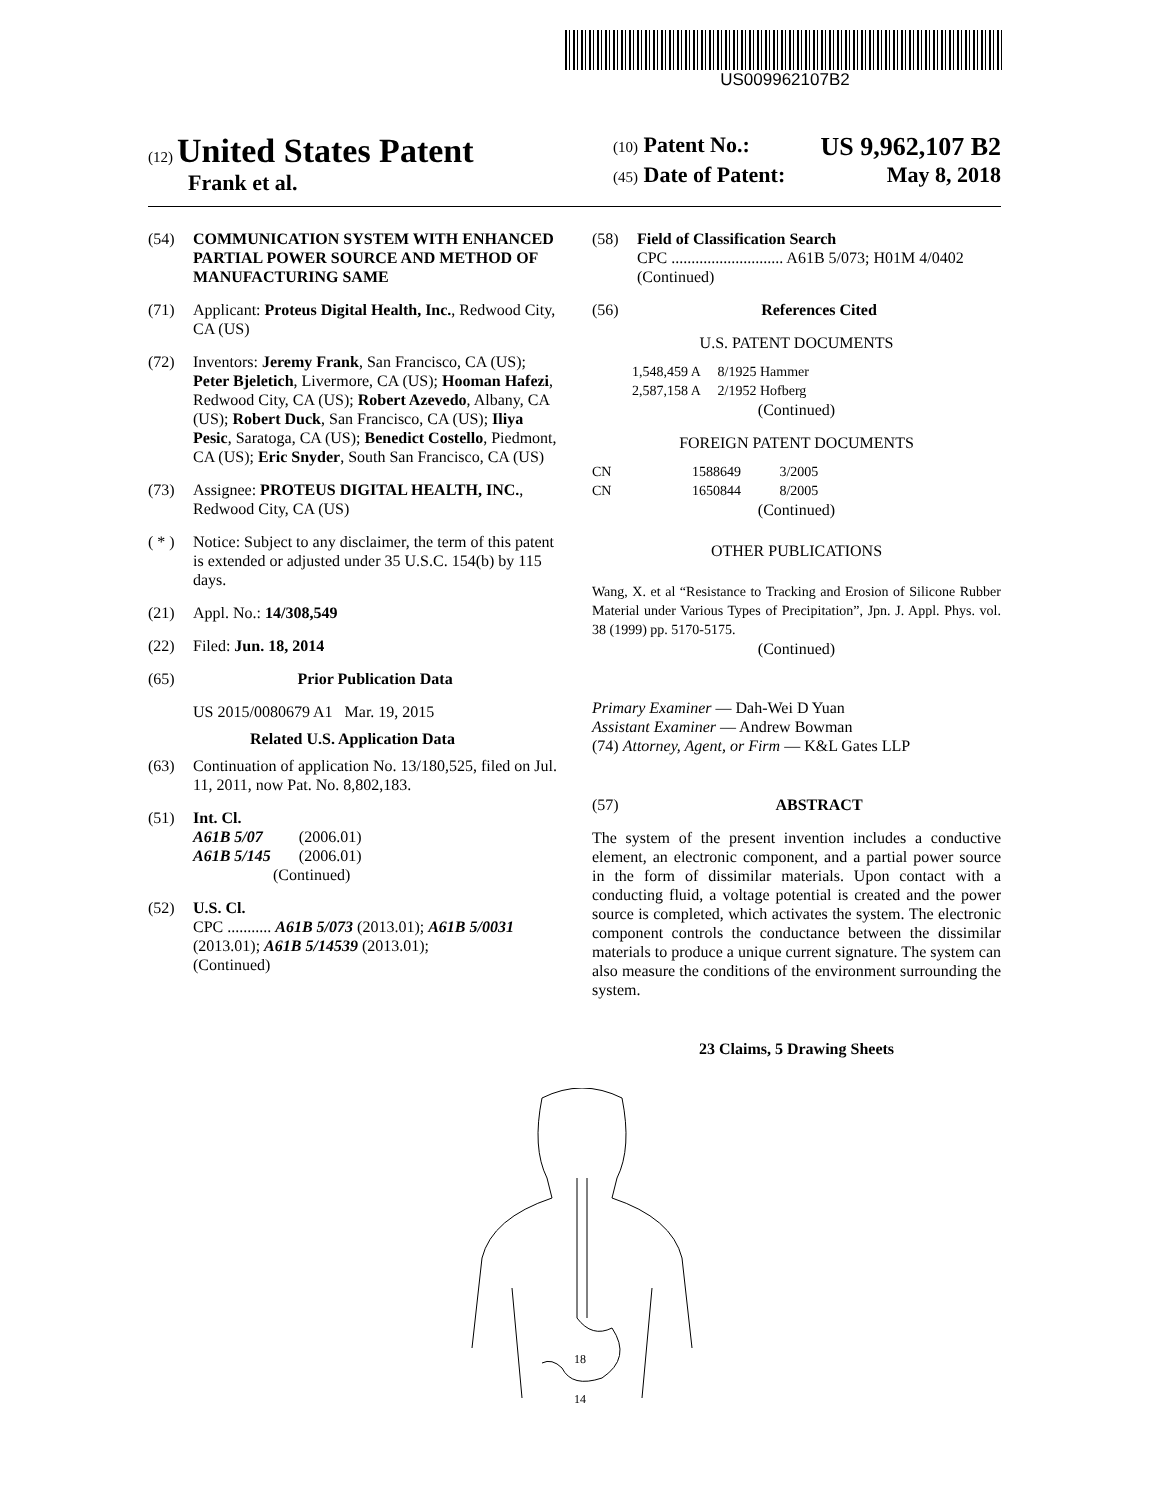US009962107B2
(12) United States Patent
Frank et al.
(10) Patent No.: US 9,962,107 B2
(45) Date of Patent: May 8, 2018
(54) COMMUNICATION SYSTEM WITH ENHANCED PARTIAL POWER SOURCE AND METHOD OF MANUFACTURING SAME
(71) Applicant: Proteus Digital Health, Inc., Redwood City, CA (US)
(72) Inventors: Jeremy Frank, San Francisco, CA (US); Peter Bjeletich, Livermore, CA (US); Hooman Hafezi, Redwood City, CA (US); Robert Azevedo, Albany, CA (US); Robert Duck, San Francisco, CA (US); Iliya Pesic, Saratoga, CA (US); Benedict Costello, Piedmont, CA (US); Eric Snyder, South San Francisco, CA (US)
(73) Assignee: PROTEUS DIGITAL HEALTH, INC., Redwood City, CA (US)
( * ) Notice: Subject to any disclaimer, the term of this patent is extended or adjusted under 35 U.S.C. 154(b) by 115 days.
(21) Appl. No.: 14/308,549
(22) Filed: Jun. 18, 2014
(65) Prior Publication Data
US 2015/0080679 A1 Mar. 19, 2015
Related U.S. Application Data
(63) Continuation of application No. 13/180,525, filed on Jul. 11, 2011, now Pat. No. 8,802,183.
(51) Int. Cl.
A61B 5/07 (2006.01)
A61B 5/145 (2006.01)
(Continued)
(52) U.S. Cl.
CPC ........... A61B 5/073 (2013.01); A61B 5/0031 (2013.01); A61B 5/14539 (2013.01);
(Continued)
(58) Field of Classification Search
CPC ............................ A61B 5/073; H01M 4/0402
(Continued)
(56) References Cited
U.S. PATENT DOCUMENTS
1,548,459 A 8/1925 Hammer
2,587,158 A 2/1952 Hofberg
(Continued)
FOREIGN PATENT DOCUMENTS
CN 1588649 3/2005
CN 1650844 8/2005
(Continued)
OTHER PUBLICATIONS
Wang, X. et al “Resistance to Tracking and Erosion of Silicone Rubber Material under Various Types of Precipitation”, Jpn. J. Appl. Phys. vol. 38 (1999) pp. 5170-5175.
(Continued)
Primary Examiner — Dah-Wei D Yuan
Assistant Examiner — Andrew Bowman
(74) Attorney, Agent, or Firm — K&L Gates LLP
(57) ABSTRACT
The system of the present invention includes a conductive element, an electronic component, and a partial power source in the form of dissimilar materials. Upon contact with a conducting fluid, a voltage potential is created and the power source is completed, which activates the system. The electronic component controls the conductance between the dissimilar materials to produce a unique current signature. The system can also measure the conditions of the environment surrounding the system.
23 Claims, 5 Drawing Sheets
18
14